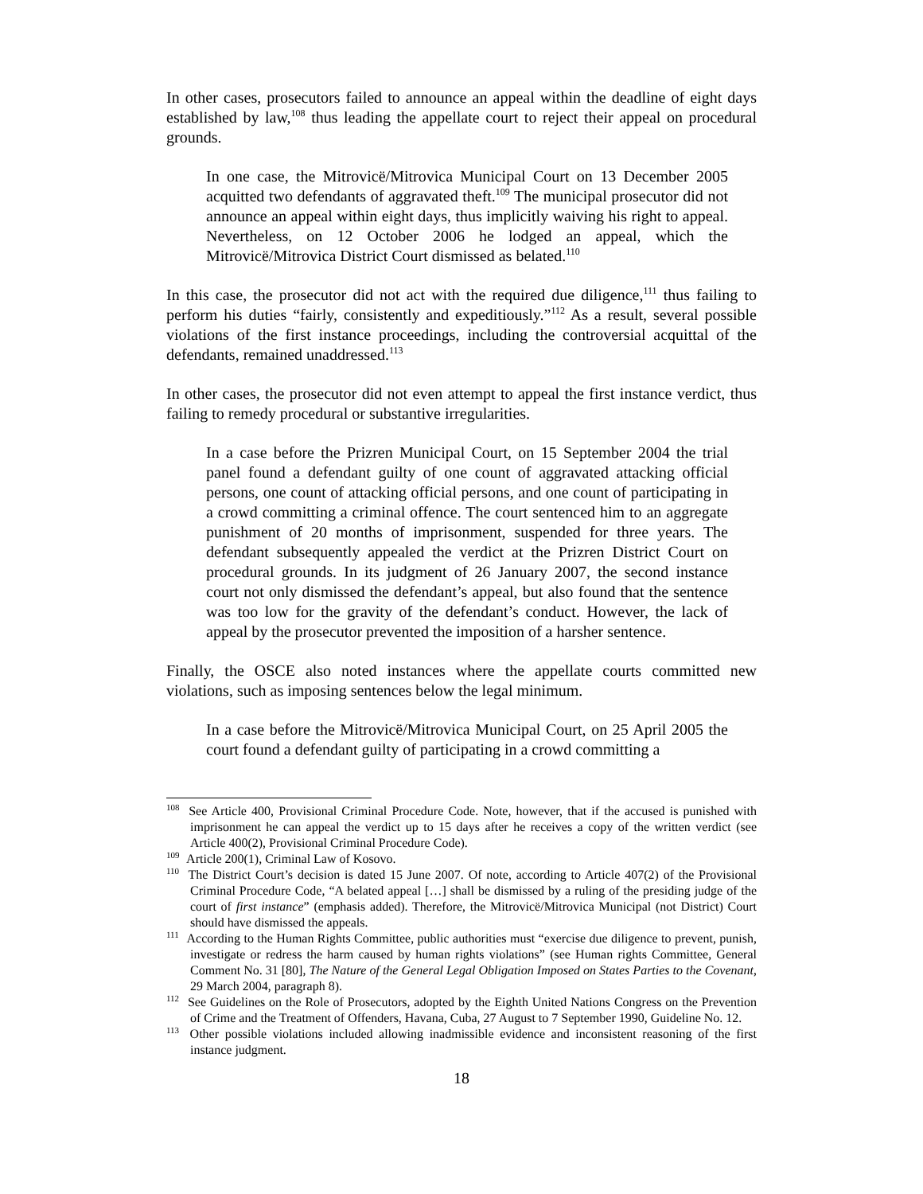In other cases, prosecutors failed to announce an appeal within the deadline of eight days established by law,<sup>108</sup> thus leading the appellate court to reject their appeal on procedural grounds.
In one case, the Mitrovicë/Mitrovica Municipal Court on 13 December 2005 acquitted two defendants of aggravated theft.<sup>109</sup> The municipal prosecutor did not announce an appeal within eight days, thus implicitly waiving his right to appeal. Nevertheless, on 12 October 2006 he lodged an appeal, which the Mitrovicë/Mitrovica District Court dismissed as belated.<sup>110</sup>
In this case, the prosecutor did not act with the required due diligence,<sup>111</sup> thus failing to perform his duties “fairly, consistently and expeditiously.”<sup>112</sup> As a result, several possible violations of the first instance proceedings, including the controversial acquittal of the defendants, remained unaddressed.<sup>113</sup>
In other cases, the prosecutor did not even attempt to appeal the first instance verdict, thus failing to remedy procedural or substantive irregularities.
In a case before the Prizren Municipal Court, on 15 September 2004 the trial panel found a defendant guilty of one count of aggravated attacking official persons, one count of attacking official persons, and one count of participating in a crowd committing a criminal offence. The court sentenced him to an aggregate punishment of 20 months of imprisonment, suspended for three years. The defendant subsequently appealed the verdict at the Prizren District Court on procedural grounds. In its judgment of 26 January 2007, the second instance court not only dismissed the defendant’s appeal, but also found that the sentence was too low for the gravity of the defendant’s conduct. However, the lack of appeal by the prosecutor prevented the imposition of a harsher sentence.
Finally, the OSCE also noted instances where the appellate courts committed new violations, such as imposing sentences below the legal minimum.
In a case before the Mitrovicë/Mitrovica Municipal Court, on 25 April 2005 the court found a defendant guilty of participating in a crowd committing a
<sup>108</sup> See Article 400, Provisional Criminal Procedure Code. Note, however, that if the accused is punished with imprisonment he can appeal the verdict up to 15 days after he receives a copy of the written verdict (see Article 400(2), Provisional Criminal Procedure Code).
<sup>109</sup> Article 200(1), Criminal Law of Kosovo.
<sup>110</sup> The District Court’s decision is dated 15 June 2007. Of note, according to Article 407(2) of the Provisional Criminal Procedure Code, “A belated appeal […] shall be dismissed by a ruling of the presiding judge of the court of first instance” (emphasis added). Therefore, the Mitrovicë/Mitrovica Municipal (not District) Court should have dismissed the appeals.
<sup>111</sup> According to the Human Rights Committee, public authorities must “exercise due diligence to prevent, punish, investigate or redress the harm caused by human rights violations” (see Human rights Committee, General Comment No. 31 [80], The Nature of the General Legal Obligation Imposed on States Parties to the Covenant, 29 March 2004, paragraph 8).
<sup>112</sup> See Guidelines on the Role of Prosecutors, adopted by the Eighth United Nations Congress on the Prevention of Crime and the Treatment of Offenders, Havana, Cuba, 27 August to 7 September 1990, Guideline No. 12.
<sup>113</sup> Other possible violations included allowing inadmissible evidence and inconsistent reasoning of the first instance judgment.
18